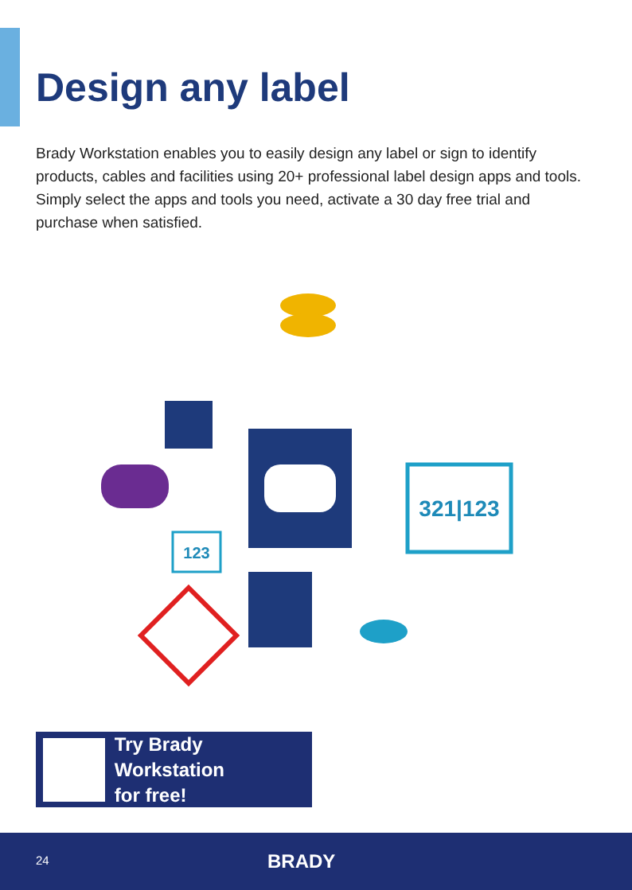Design any label
Brady Workstation enables you to easily design any label or sign to identify products, cables and facilities using 20+ professional label design apps and tools. Simply select the apps and tools you need, activate a 30 day free trial and purchase when satisfied.
321|123
123
Try Brady Workstation
for free!
24 BRADY